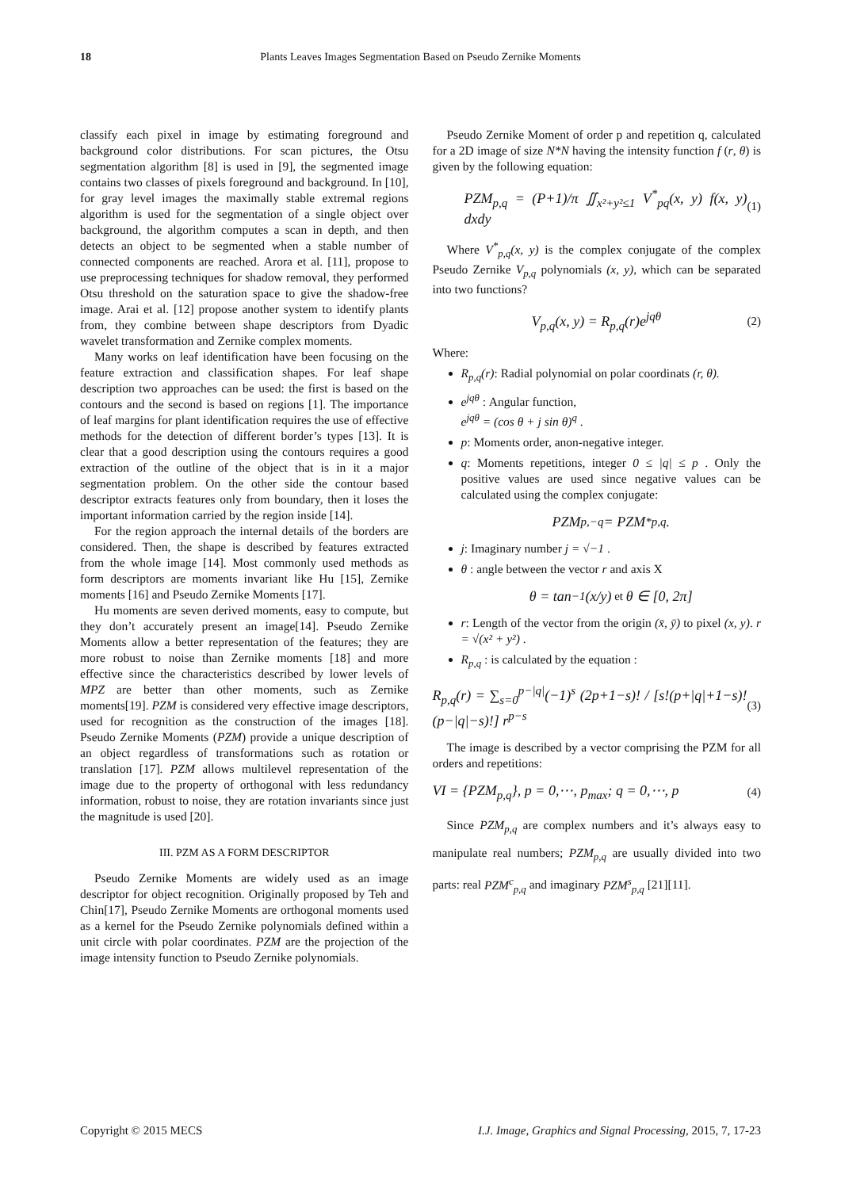18 Plants Leaves Images Segmentation Based on Pseudo Zernike Moments
classify each pixel in image by estimating foreground and background color distributions. For scan pictures, the Otsu segmentation algorithm [8] is used in [9], the segmented image contains two classes of pixels foreground and background. In [10], for gray level images the maximally stable extremal regions algorithm is used for the segmentation of a single object over background, the algorithm computes a scan in depth, and then detects an object to be segmented when a stable number of connected components are reached. Arora et al. [11], propose to use preprocessing techniques for shadow removal, they performed Otsu threshold on the saturation space to give the shadow-free image. Arai et al. [12] propose another system to identify plants from, they combine between shape descriptors from Dyadic wavelet transformation and Zernike complex moments.
Many works on leaf identification have been focusing on the feature extraction and classification shapes. For leaf shape description two approaches can be used: the first is based on the contours and the second is based on regions [1]. The importance of leaf margins for plant identification requires the use of effective methods for the detection of different border’s types [13]. It is clear that a good description using the contours requires a good extraction of the outline of the object that is in it a major segmentation problem. On the other side the contour based descriptor extracts features only from boundary, then it loses the important information carried by the region inside [14].
For the region approach the internal details of the borders are considered. Then, the shape is described by features extracted from the whole image [14]. Most commonly used methods as form descriptors are moments invariant like Hu [15], Zernike moments [16] and Pseudo Zernike Moments [17].
Hu moments are seven derived moments, easy to compute, but they don’t accurately present an image[14]. Pseudo Zernike Moments allow a better representation of the features; they are more robust to noise than Zernike moments [18] and more effective since the characteristics described by lower levels of MPZ are better than other moments, such as Zernike moments[19]. PZM is considered very effective image descriptors, used for recognition as the construction of the images [18]. Pseudo Zernike Moments (PZM) provide a unique description of an object regardless of transformations such as rotation or translation [17]. PZM allows multilevel representation of the image due to the property of orthogonal with less redundancy information, robust to noise, they are rotation invariants since just the magnitude is used [20].
III. PZM AS A FORM DESCRIPTOR
Pseudo Zernike Moments are widely used as an image descriptor for object recognition. Originally proposed by Teh and Chin[17], Pseudo Zernike Moments are orthogonal moments used as a kernel for the Pseudo Zernike polynomials defined within a unit circle with polar coordinates. PZM are the projection of the image intensity function to Pseudo Zernike polynomials.
Pseudo Zernike Moment of order p and repetition q, calculated for a 2D image of size N*N having the intensity function f (r, θ) is given by the following equation:
PZM<sub>p,q</sub> = (P+1)/π ∬<sub>x²+y²≤1</sub> V<sup>*</sup><sub>pq</sub>(x, y) f(x, y) dxdy (1)
Where V<sup>*</sup><sub>p,q</sub>(x, y) is the complex conjugate of the complex Pseudo Zernike V<sub>p,q</sub> polynomials (x, y), which can be separated into two functions?
V<sub>p,q</sub>(x, y) = R<sub>p,q</sub>(r)e<sup>jqθ</sup> (2)
Where:
R<sub>p,q</sub>(r): Radial polynomial on polar coordinats (r, θ).
e<sup>jqθ</sup> : Angular function,
e<sup>jqθ</sup> = (cos θ + j sin θ)<sup>q</sup> .
p: Moments order, anon-negative integer.
q: Moments repetitions, integer 0 ≤ |q| ≤ p . Only the positive values are used since negative values can be calculated using the complex conjugate:
PZM<sub>p,−q</sub> = PZM<sup>*</sup><sub>p,q</sub> .
j: Imaginary number j = √−1 .
θ : angle between the vector r and axis X
θ = tan<sup>−1</sup>(x/y) et θ ∈ [0, 2π]
r: Length of the vector from the origin (x̄, ȳ) to pixel (x, y). r = √(x² + y²) .
R<sub>p,q</sub> : is calculated by the equation :
R<sub>p,q</sub>(r) = ∑<sub>s=0</sub><sup>p−|q|</sup>(−1)<sup>s</sup> (2p+1−s)! / [s!(p+|q|+1−s)!(p−|q|−s)!] r<sup>p−s</sup> (3)
The image is described by a vector comprising the PZM for all orders and repetitions:
VI = {PZM<sub>p,q</sub>}, p = 0,⋯, p<sub>max</sub>; q = 0,⋯, p (4)
Since PZM<sub>p,q</sub> are complex numbers and it’s always easy to manipulate real numbers; PZM<sub>p,q</sub> are usually divided into two parts: real PZM<sup>c</sup><sub>p,q</sub> and imaginary PZM<sup>s</sup><sub>p,q</sub> [21][11].
Copyright © 2015 MECS I.J. Image, Graphics and Signal Processing, 2015, 7, 17-23